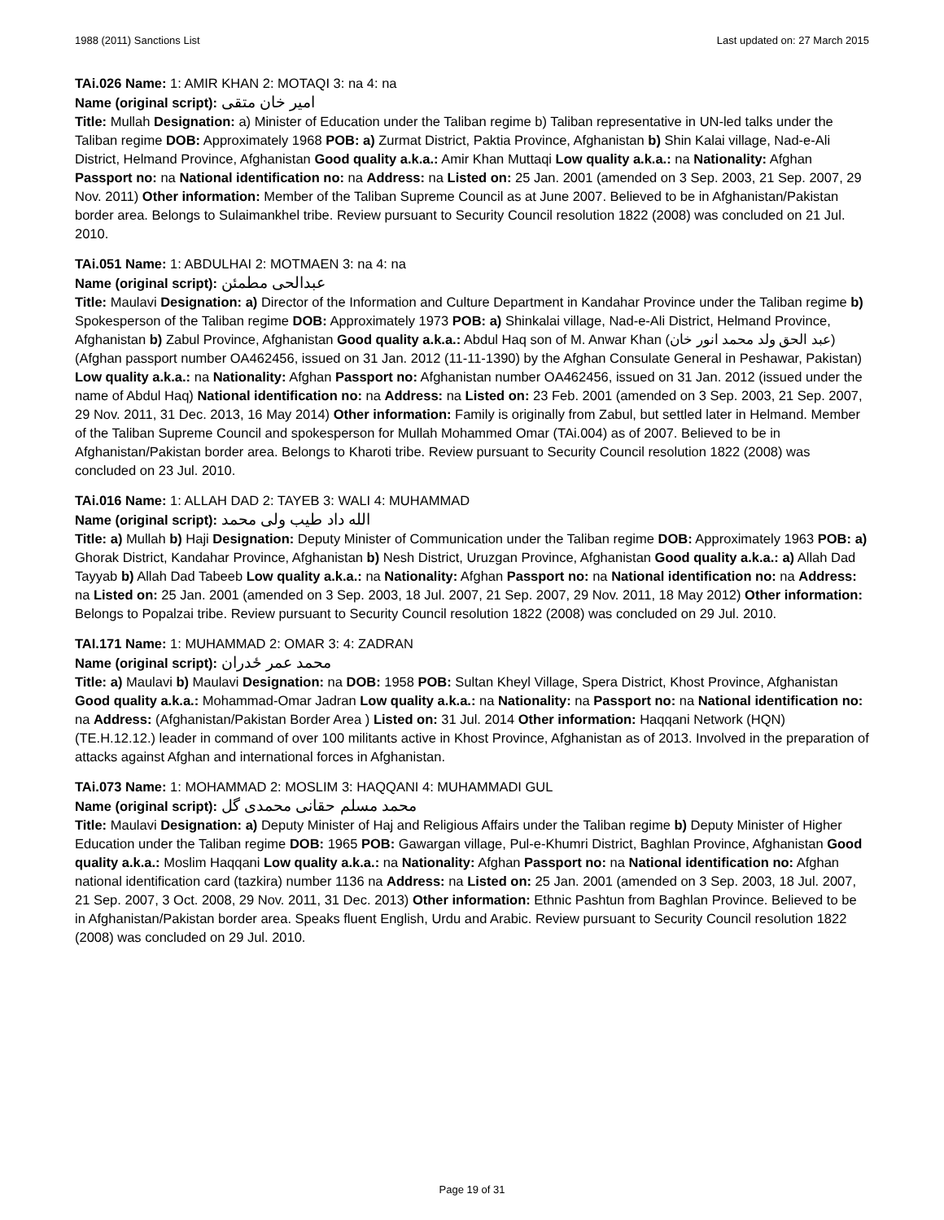1988 (2011) Sanctions List Last updated on: 27 March 2015
TAi.026 Name: 1: AMIR KHAN 2: MOTAQI 3: na 4: na
Name (original script): امیر خان متقی
Title: Mullah Designation: a) Minister of Education under the Taliban regime b) Taliban representative in UN-led talks under the Taliban regime DOB: Approximately 1968 POB: a) Zurmat District, Paktia Province, Afghanistan b) Shin Kalai village, Nad-e-Ali District, Helmand Province, Afghanistan Good quality a.k.a.: Amir Khan Muttaqi Low quality a.k.a.: na Nationality: Afghan Passport no: na National identification no: na Address: na Listed on: 25 Jan. 2001 (amended on 3 Sep. 2003, 21 Sep. 2007, 29 Nov. 2011) Other information: Member of the Taliban Supreme Council as at June 2007. Believed to be in Afghanistan/Pakistan border area. Belongs to Sulaimankhel tribe. Review pursuant to Security Council resolution 1822 (2008) was concluded on 21 Jul. 2010.
TAi.051 Name: 1: ABDULHAI 2: MOTMAEN 3: na 4: na
Name (original script): عبدالحی مطمئن
Title: Maulavi Designation: a) Director of the Information and Culture Department in Kandahar Province under the Taliban regime b) Spokesperson of the Taliban regime DOB: Approximately 1973 POB: a) Shinkalai village, Nad-e-Ali District, Helmand Province, Afghanistan b) Zabul Province, Afghanistan Good quality a.k.a.: Abdul Haq son of M. Anwar Khan (عبد الحق ولد محمد انور خان) (Afghan passport number OA462456, issued on 31 Jan. 2012 (11-11-1390) by the Afghan Consulate General in Peshawar, Pakistan) Low quality a.k.a.: na Nationality: Afghan Passport no: Afghanistan number OA462456, issued on 31 Jan. 2012 (issued under the name of Abdul Haq) National identification no: na Address: na Listed on: 23 Feb. 2001 (amended on 3 Sep. 2003, 21 Sep. 2007, 29 Nov. 2011, 31 Dec. 2013, 16 May 2014) Other information: Family is originally from Zabul, but settled later in Helmand. Member of the Taliban Supreme Council and spokesperson for Mullah Mohammed Omar (TAi.004) as of 2007. Believed to be in Afghanistan/Pakistan border area. Belongs to Kharoti tribe. Review pursuant to Security Council resolution 1822 (2008) was concluded on 23 Jul. 2010.
TAi.016 Name: 1: ALLAH DAD 2: TAYEB 3: WALI 4: MUHAMMAD
Name (original script): الله داد طیب ولی محمد
Title: a) Mullah b) Haji Designation: Deputy Minister of Communication under the Taliban regime DOB: Approximately 1963 POB: a) Ghorak District, Kandahar Province, Afghanistan b) Nesh District, Uruzgan Province, Afghanistan Good quality a.k.a.: a) Allah Dad Tayyab b) Allah Dad Tabeeb Low quality a.k.a.: na Nationality: Afghan Passport no: na National identification no: na Address: na Listed on: 25 Jan. 2001 (amended on 3 Sep. 2003, 18 Jul. 2007, 21 Sep. 2007, 29 Nov. 2011, 18 May 2012) Other information: Belongs to Popalzai tribe. Review pursuant to Security Council resolution 1822 (2008) was concluded on 29 Jul. 2010.
TAI.171 Name: 1: MUHAMMAD 2: OMAR 3: 4: ZADRAN
Name (original script): محمد عمر ځدران
Title: a) Maulavi b) Maulavi Designation: na DOB: 1958 POB: Sultan Kheyl Village, Spera District, Khost Province, Afghanistan Good quality a.k.a.: Mohammad-Omar Jadran Low quality a.k.a.: na Nationality: na Passport no: na National identification no: na Address: (Afghanistan/Pakistan Border Area ) Listed on: 31 Jul. 2014 Other information: Haqqani Network (HQN) (TE.H.12.12.) leader in command of over 100 militants active in Khost Province, Afghanistan as of 2013. Involved in the preparation of attacks against Afghan and international forces in Afghanistan.
TAi.073 Name: 1: MOHAMMAD 2: MOSLIM 3: HAQQANI 4: MUHAMMADI GUL
Name (original script): محمد مسلم حقانی محمدی گل
Title: Maulavi Designation: a) Deputy Minister of Haj and Religious Affairs under the Taliban regime b) Deputy Minister of Higher Education under the Taliban regime DOB: 1965 POB: Gawargan village, Pul-e-Khumri District, Baghlan Province, Afghanistan Good quality a.k.a.: Moslim Haqqani Low quality a.k.a.: na Nationality: Afghan Passport no: na National identification no: Afghan national identification card (tazkira) number 1136 na Address: na Listed on: 25 Jan. 2001 (amended on 3 Sep. 2003, 18 Jul. 2007, 21 Sep. 2007, 3 Oct. 2008, 29 Nov. 2011, 31 Dec. 2013) Other information: Ethnic Pashtun from Baghlan Province. Believed to be in Afghanistan/Pakistan border area. Speaks fluent English, Urdu and Arabic. Review pursuant to Security Council resolution 1822 (2008) was concluded on 29 Jul. 2010.
Page 19 of 31